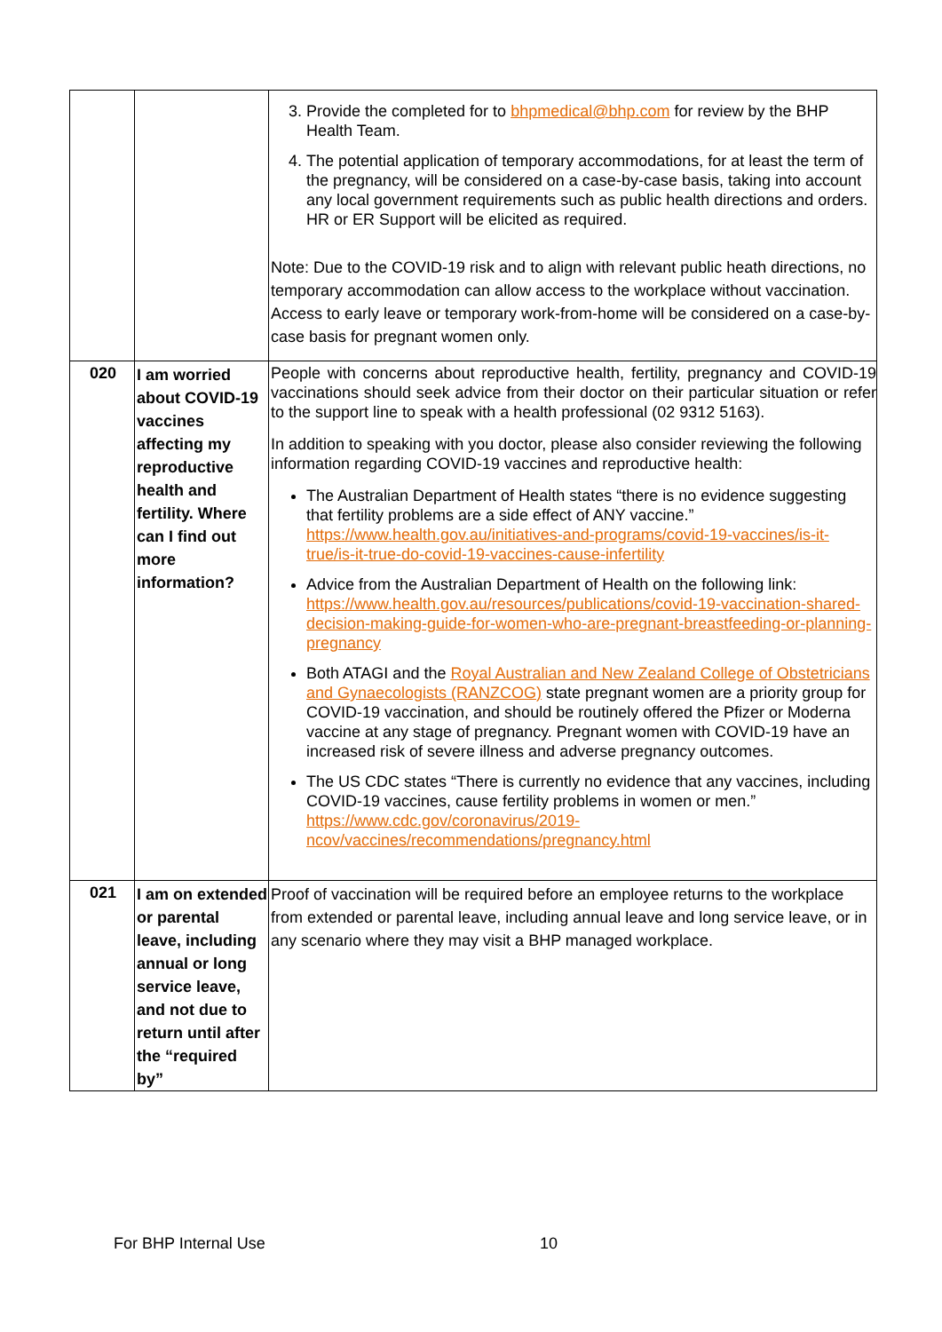| | | 3. Provide the completed for to bhpmedical@bhp.com for review by the BHP Health Team. 4. The potential application of temporary accommodations, for at least the term of the pregnancy, will be considered on a case-by-case basis, taking into account any local government requirements such as public health directions and orders. HR or ER Support will be elicited as required. Note: Due to the COVID-19 risk and to align with relevant public heath directions, no temporary accommodation can allow access to the workplace without vaccination. Access to early leave or temporary work-from-home will be considered on a case-by-case basis for pregnant women only. |
| 020 | I am worried about COVID-19 vaccines affecting my reproductive health and fertility. Where can I find out more information? | People with concerns about reproductive health, fertility, pregnancy and COVID-19 vaccinations should seek advice from their doctor on their particular situation or refer to the support line to speak with a health professional (02 9312 5163). In addition to speaking with you doctor, please also consider reviewing the following information regarding COVID-19 vaccines and reproductive health: The Australian Department of Health states “there is no evidence suggesting that fertility problems are a side effect of ANY vaccine.” https://www.health.gov.au/initiatives-and-programs/covid-19-vaccines/is-it-true/is-it-true-do-covid-19-vaccines-cause-infertility Advice from the Australian Department of Health on the following link: https://www.health.gov.au/resources/publications/covid-19-vaccination-shared-decision-making-guide-for-women-who-are-pregnant-breastfeeding-or-planning-pregnancy Both ATAGI and the Royal Australian and New Zealand College of Obstetricians and Gynaecologists (RANZCOG) state pregnant women are a priority group for COVID-19 vaccination, and should be routinely offered the Pfizer or Moderna vaccine at any stage of pregnancy. Pregnant women with COVID-19 have an increased risk of severe illness and adverse pregnancy outcomes. The US CDC states “There is currently no evidence that any vaccines, including COVID-19 vaccines, cause fertility problems in women or men.” https://www.cdc.gov/coronavirus/2019-ncov/vaccines/recommendations/pregnancy.html |
| 021 | I am on extended or parental leave, including annual or long service leave, and not due to return until after the “required by” | Proof of vaccination will be required before an employee returns to the workplace from extended or parental leave, including annual leave and long service leave, or in any scenario where they may visit a BHP managed workplace. |
For BHP Internal Use 10